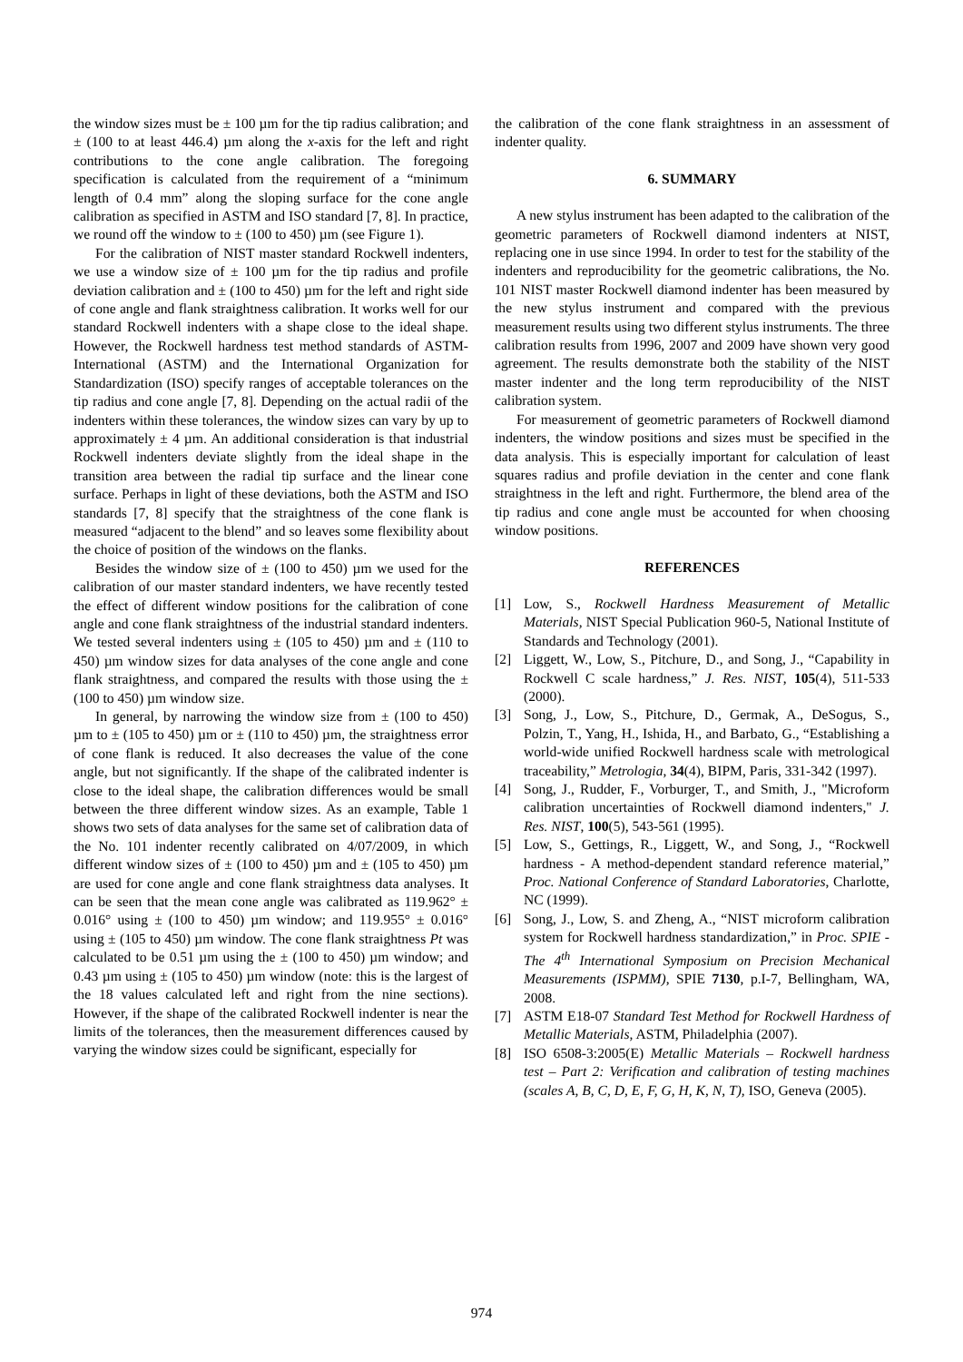the window sizes must be ± 100 µm for the tip radius calibration; and ± (100 to at least 446.4) µm along the x-axis for the left and right contributions to the cone angle calibration. The foregoing specification is calculated from the requirement of a “minimum length of 0.4 mm” along the sloping surface for the cone angle calibration as specified in ASTM and ISO standard [7, 8]. In practice, we round off the window to ± (100 to 450) µm (see Figure 1).
For the calibration of NIST master standard Rockwell indenters, we use a window size of ± 100 µm for the tip radius and profile deviation calibration and ± (100 to 450) µm for the left and right side of cone angle and flank straightness calibration. It works well for our standard Rockwell indenters with a shape close to the ideal shape. However, the Rockwell hardness test method standards of ASTM-International (ASTM) and the International Organization for Standardization (ISO) specify ranges of acceptable tolerances on the tip radius and cone angle [7, 8]. Depending on the actual radii of the indenters within these tolerances, the window sizes can vary by up to approximately ± 4 µm. An additional consideration is that industrial Rockwell indenters deviate slightly from the ideal shape in the transition area between the radial tip surface and the linear cone surface. Perhaps in light of these deviations, both the ASTM and ISO standards [7, 8] specify that the straightness of the cone flank is measured “adjacent to the blend” and so leaves some flexibility about the choice of position of the windows on the flanks.
Besides the window size of ± (100 to 450) µm we used for the calibration of our master standard indenters, we have recently tested the effect of different window positions for the calibration of cone angle and cone flank straightness of the industrial standard indenters. We tested several indenters using ± (105 to 450) µm and ± (110 to 450) µm window sizes for data analyses of the cone angle and cone flank straightness, and compared the results with those using the ± (100 to 450) µm window size.
In general, by narrowing the window size from ± (100 to 450) µm to ± (105 to 450) µm or ± (110 to 450) µm, the straightness error of cone flank is reduced. It also decreases the value of the cone angle, but not significantly. If the shape of the calibrated indenter is close to the ideal shape, the calibration differences would be small between the three different window sizes. As an example, Table 1 shows two sets of data analyses for the same set of calibration data of the No. 101 indenter recently calibrated on 4/07/2009, in which different window sizes of ± (100 to 450) µm and ± (105 to 450) µm are used for cone angle and cone flank straightness data analyses. It can be seen that the mean cone angle was calibrated as 119.962° ± 0.016° using ± (100 to 450) µm window; and 119.955° ± 0.016° using ± (105 to 450) µm window. The cone flank straightness Pt was calculated to be 0.51 µm using the ± (100 to 450) µm window; and 0.43 µm using ± (105 to 450) µm window (note: this is the largest of the 18 values calculated left and right from the nine sections). However, if the shape of the calibrated Rockwell indenter is near the limits of the tolerances, then the measurement differences caused by varying the window sizes could be significant, especially for
the calibration of the cone flank straightness in an assessment of indenter quality.
6. SUMMARY
A new stylus instrument has been adapted to the calibration of the geometric parameters of Rockwell diamond indenters at NIST, replacing one in use since 1994. In order to test for the stability of the indenters and reproducibility for the geometric calibrations, the No. 101 NIST master Rockwell diamond indenter has been measured by the new stylus instrument and compared with the previous measurement results using two different stylus instruments. The three calibration results from 1996, 2007 and 2009 have shown very good agreement. The results demonstrate both the stability of the NIST master indenter and the long term reproducibility of the NIST calibration system.
For measurement of geometric parameters of Rockwell diamond indenters, the window positions and sizes must be specified in the data analysis. This is especially important for calculation of least squares radius and profile deviation in the center and cone flank straightness in the left and right. Furthermore, the blend area of the tip radius and cone angle must be accounted for when choosing window positions.
REFERENCES
[1] Low, S., Rockwell Hardness Measurement of Metallic Materials, NIST Special Publication 960-5, National Institute of Standards and Technology (2001).
[2] Liggett, W., Low, S., Pitchure, D., and Song, J., “Capability in Rockwell C scale hardness,” J. Res. NIST, 105(4), 511-533 (2000).
[3] Song, J., Low, S., Pitchure, D., Germak, A., DeSogus, S., Polzin, T., Yang, H., Ishida, H., and Barbato, G., “Establishing a world-wide unified Rockwell hardness scale with metrological traceability,” Metrologia, 34(4), BIPM, Paris, 331-342 (1997).
[4] Song, J., Rudder, F., Vorburger, T., and Smith, J., "Microform calibration uncertainties of Rockwell diamond indenters," J. Res. NIST, 100(5), 543-561 (1995).
[5] Low, S., Gettings, R., Liggett, W., and Song, J., “Rockwell hardness - A method-dependent standard reference material,” Proc. National Conference of Standard Laboratories, Charlotte, NC (1999).
[6] Song, J., Low, S. and Zheng, A., “NIST microform calibration system for Rockwell hardness standardization,” in Proc. SPIE - The 4<sup>th</sup> International Symposium on Precision Mechanical Measurements (ISPMM), SPIE 7130, p.I-7, Bellingham, WA, 2008.
[7] ASTM E18-07 Standard Test Method for Rockwell Hardness of Metallic Materials, ASTM, Philadelphia (2007).
[8] ISO 6508-3:2005(E) Metallic Materials – Rockwell hardness test – Part 2: Verification and calibration of testing machines (scales A, B, C, D, E, F, G, H, K, N, T), ISO, Geneva (2005).
974